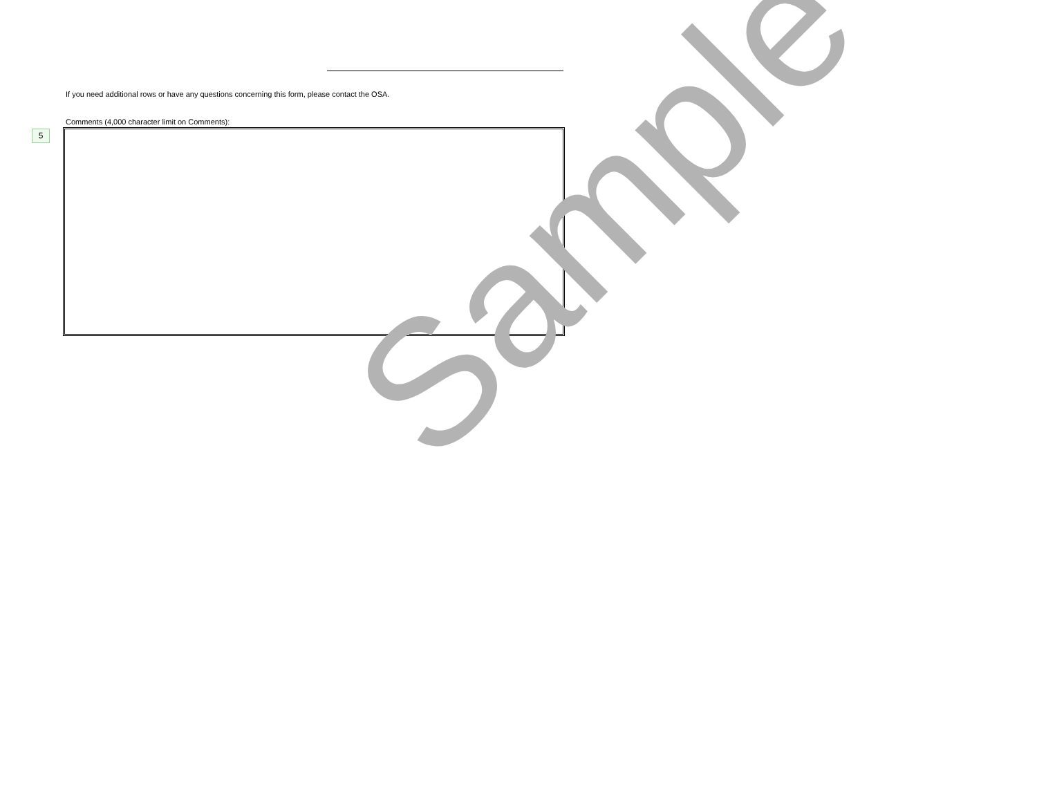If you need additional rows or have any questions concerning this form, please contact the OSA.
Comments (4,000 character limit on Comments):
5
Sample